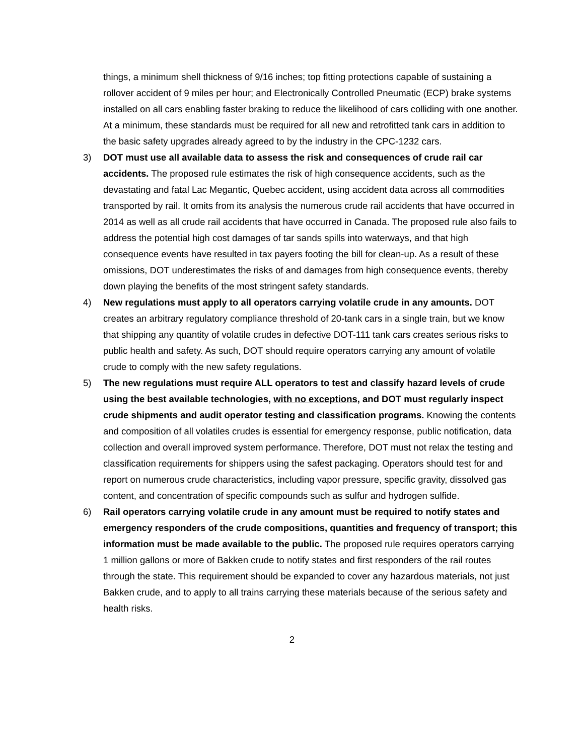things, a minimum shell thickness of 9/16 inches; top fitting protections capable of sustaining a rollover accident of 9 miles per hour; and Electronically Controlled Pneumatic (ECP) brake systems installed on all cars enabling faster braking to reduce the likelihood of cars colliding with one another. At a minimum, these standards must be required for all new and retrofitted tank cars in addition to the basic safety upgrades already agreed to by the industry in the CPC-1232 cars.
3) DOT must use all available data to assess the risk and consequences of crude rail car accidents. The proposed rule estimates the risk of high consequence accidents, such as the devastating and fatal Lac Megantic, Quebec accident, using accident data across all commodities transported by rail. It omits from its analysis the numerous crude rail accidents that have occurred in 2014 as well as all crude rail accidents that have occurred in Canada. The proposed rule also fails to address the potential high cost damages of tar sands spills into waterways, and that high consequence events have resulted in tax payers footing the bill for clean-up. As a result of these omissions, DOT underestimates the risks of and damages from high consequence events, thereby down playing the benefits of the most stringent safety standards.
4) New regulations must apply to all operators carrying volatile crude in any amounts. DOT creates an arbitrary regulatory compliance threshold of 20-tank cars in a single train, but we know that shipping any quantity of volatile crudes in defective DOT-111 tank cars creates serious risks to public health and safety. As such, DOT should require operators carrying any amount of volatile crude to comply with the new safety regulations.
5) The new regulations must require ALL operators to test and classify hazard levels of crude using the best available technologies, with no exceptions, and DOT must regularly inspect crude shipments and audit operator testing and classification programs. Knowing the contents and composition of all volatiles crudes is essential for emergency response, public notification, data collection and overall improved system performance. Therefore, DOT must not relax the testing and classification requirements for shippers using the safest packaging. Operators should test for and report on numerous crude characteristics, including vapor pressure, specific gravity, dissolved gas content, and concentration of specific compounds such as sulfur and hydrogen sulfide.
6) Rail operators carrying volatile crude in any amount must be required to notify states and emergency responders of the crude compositions, quantities and frequency of transport; this information must be made available to the public. The proposed rule requires operators carrying 1 million gallons or more of Bakken crude to notify states and first responders of the rail routes through the state. This requirement should be expanded to cover any hazardous materials, not just Bakken crude, and to apply to all trains carrying these materials because of the serious safety and health risks.
2